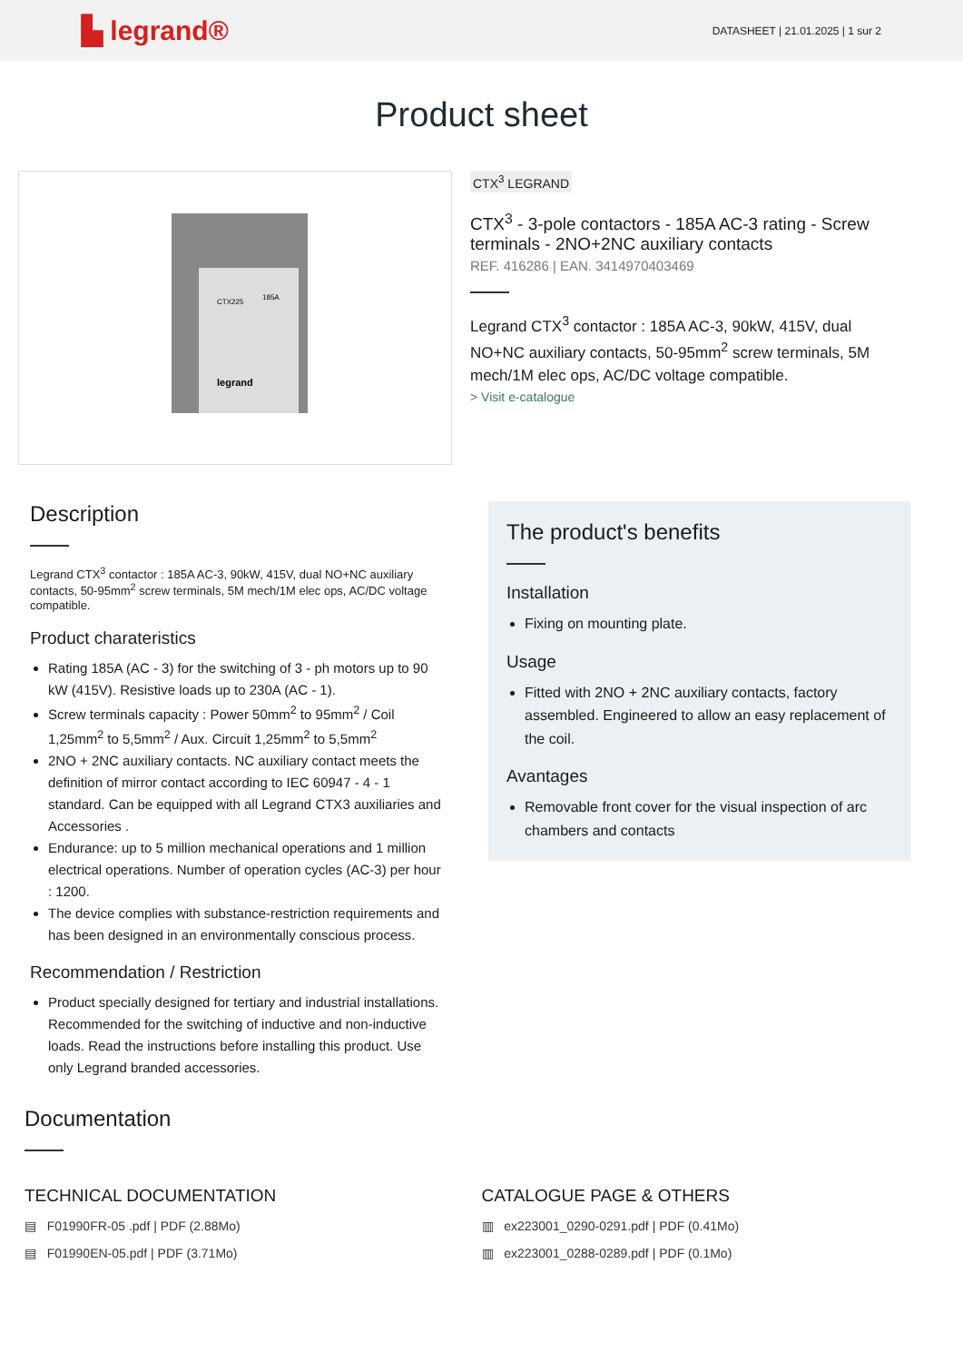▙ legrand® DATASHEET | 21.01.2025 | 1 sur 2
Product sheet
CTX225
185A
legrand
CTX<sup>3</sup> LEGRAND
CTX<sup>3</sup> - 3-pole contactors - 185A AC-3 rating - Screw terminals - 2NO+2NC auxiliary contacts
REF. 416286 | EAN. 3414970403469
Legrand CTX<sup>3</sup> contactor : 185A AC-3, 90kW, 415V, dual NO+NC auxiliary contacts, 50-95mm<sup>2</sup> screw terminals, 5M mech/1M elec ops, AC/DC voltage compatible.
> Visit e-catalogue
Description
Legrand CTX<sup>3</sup> contactor : 185A AC-3, 90kW, 415V, dual NO+NC auxiliary contacts, 50-95mm<sup>2</sup> screw terminals, 5M mech/1M elec ops, AC/DC voltage compatible.
Product charateristics
Rating 185A (AC - 3) for the switching of 3 - ph motors up to 90 kW (415V). Resistive loads up to 230A (AC - 1).
Screw terminals capacity : Power 50mm<sup>2</sup> to 95mm<sup>2</sup> / Coil 1,25mm<sup>2</sup> to 5,5mm<sup>2</sup> / Aux. Circuit 1,25mm<sup>2</sup> to 5,5mm<sup>2</sup>
2NO + 2NC auxiliary contacts. NC auxiliary contact meets the definition of mirror contact according to IEC 60947 - 4 - 1 standard. Can be equipped with all Legrand CTX3 auxiliaries and Accessories .
Endurance: up to 5 million mechanical operations and 1 million electrical operations. Number of operation cycles (AC-3) per hour : 1200.
The device complies with substance-restriction requirements and has been designed in an environmentally conscious process.
Recommendation / Restriction
Product specially designed for tertiary and industrial installations. Recommended for the switching of inductive and non-inductive loads. Read the instructions before installing this product. Use only Legrand branded accessories.
The product's benefits
Installation
Fixing on mounting plate.
Usage
Fitted with 2NO + 2NC auxiliary contacts, factory assembled. Engineered to allow an easy replacement of the coil.
Avantages
Removable front cover for the visual inspection of arc chambers and contacts
Documentation
TECHNICAL DOCUMENTATION
▤ F01990FR-05 .pdf | PDF (2.88Mo)
▤ F01990EN-05.pdf | PDF (3.71Mo)
CATALOGUE PAGE & OTHERS
▥ ex223001_0290-0291.pdf | PDF (0.41Mo)
▥ ex223001_0288-0289.pdf | PDF (0.1Mo)